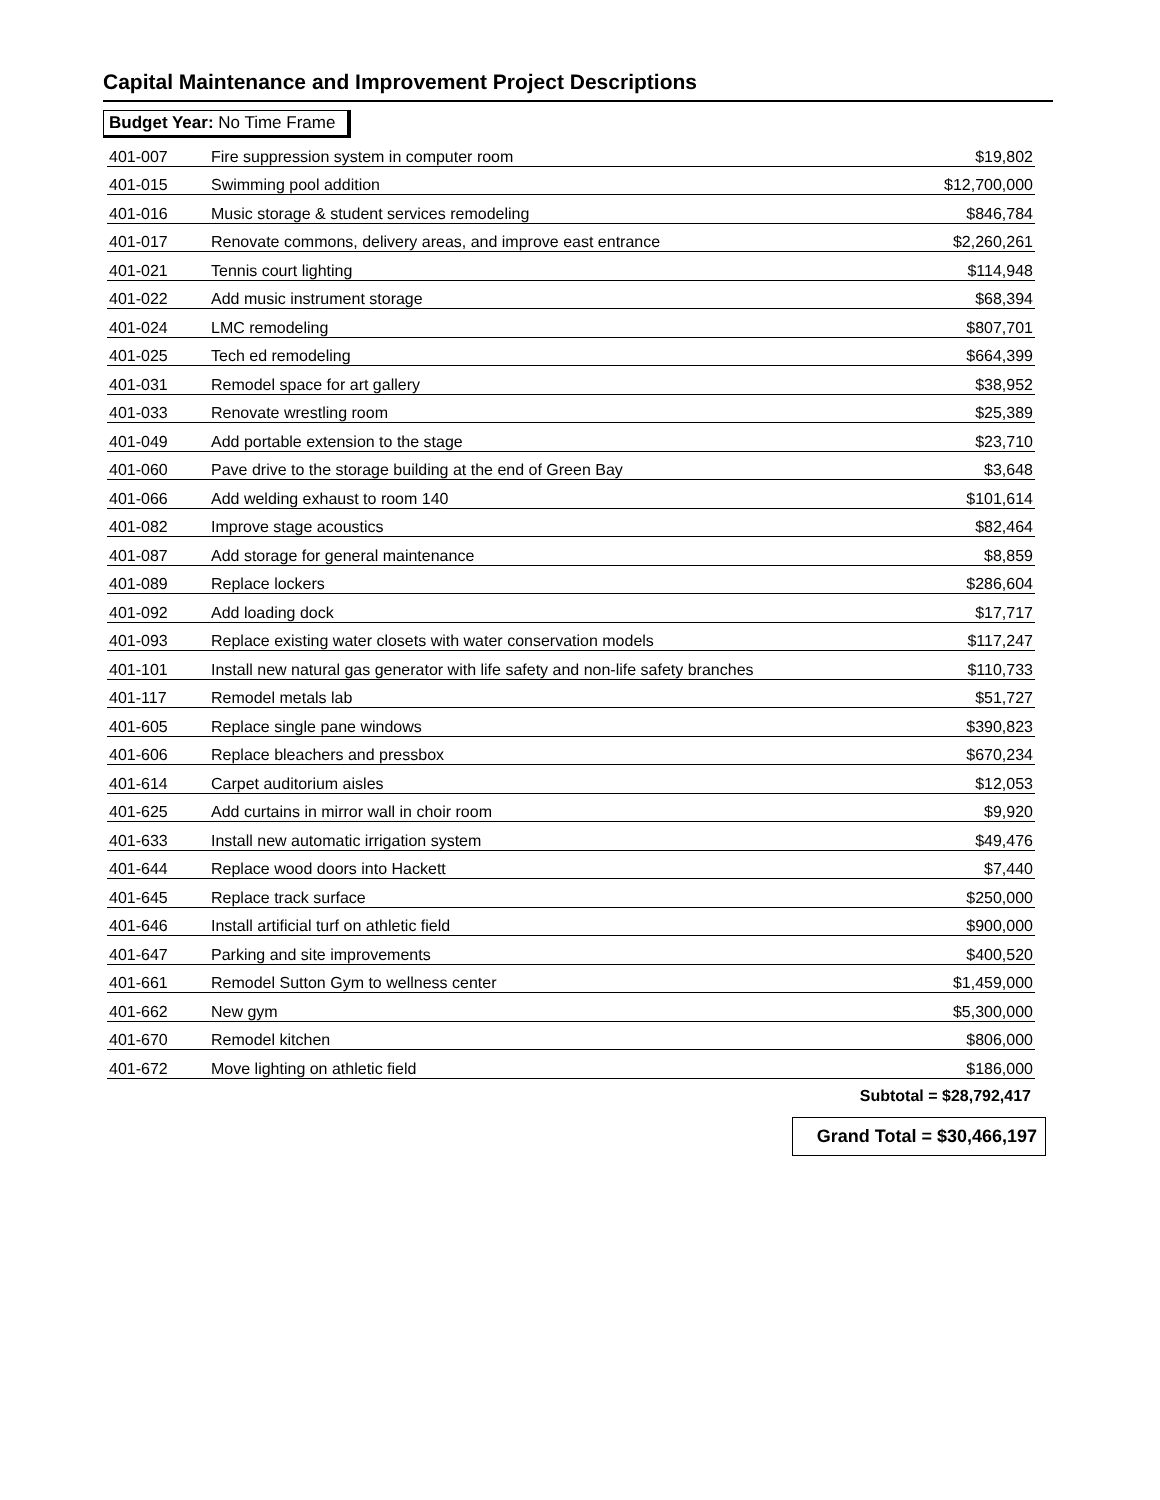Capital Maintenance and Improvement Project Descriptions
Budget Year: No Time Frame
| 401-007 | Fire suppression system in computer room | $19,802 |
| 401-015 | Swimming pool addition | $12,700,000 |
| 401-016 | Music storage & student services remodeling | $846,784 |
| 401-017 | Renovate commons, delivery areas, and improve east entrance | $2,260,261 |
| 401-021 | Tennis court lighting | $114,948 |
| 401-022 | Add music instrument storage | $68,394 |
| 401-024 | LMC remodeling | $807,701 |
| 401-025 | Tech ed remodeling | $664,399 |
| 401-031 | Remodel space for art gallery | $38,952 |
| 401-033 | Renovate wrestling room | $25,389 |
| 401-049 | Add portable extension to the stage | $23,710 |
| 401-060 | Pave drive to the storage building at the end of Green Bay | $3,648 |
| 401-066 | Add welding exhaust to room 140 | $101,614 |
| 401-082 | Improve stage acoustics | $82,464 |
| 401-087 | Add storage for general maintenance | $8,859 |
| 401-089 | Replace lockers | $286,604 |
| 401-092 | Add loading dock | $17,717 |
| 401-093 | Replace existing water closets with water conservation models | $117,247 |
| 401-101 | Install new natural gas generator with life safety and non-life safety branches | $110,733 |
| 401-117 | Remodel metals lab | $51,727 |
| 401-605 | Replace single pane windows | $390,823 |
| 401-606 | Replace bleachers and pressbox | $670,234 |
| 401-614 | Carpet auditorium aisles | $12,053 |
| 401-625 | Add curtains in mirror wall in choir room | $9,920 |
| 401-633 | Install new automatic irrigation system | $49,476 |
| 401-644 | Replace wood doors into Hackett | $7,440 |
| 401-645 | Replace track surface | $250,000 |
| 401-646 | Install artificial turf on athletic field | $900,000 |
| 401-647 | Parking and site improvements | $400,520 |
| 401-661 | Remodel Sutton Gym to wellness center | $1,459,000 |
| 401-662 | New gym | $5,300,000 |
| 401-670 | Remodel kitchen | $806,000 |
| 401-672 | Move lighting on athletic field | $186,000 |
Subtotal = $28,792,417
Grand Total = $30,466,197